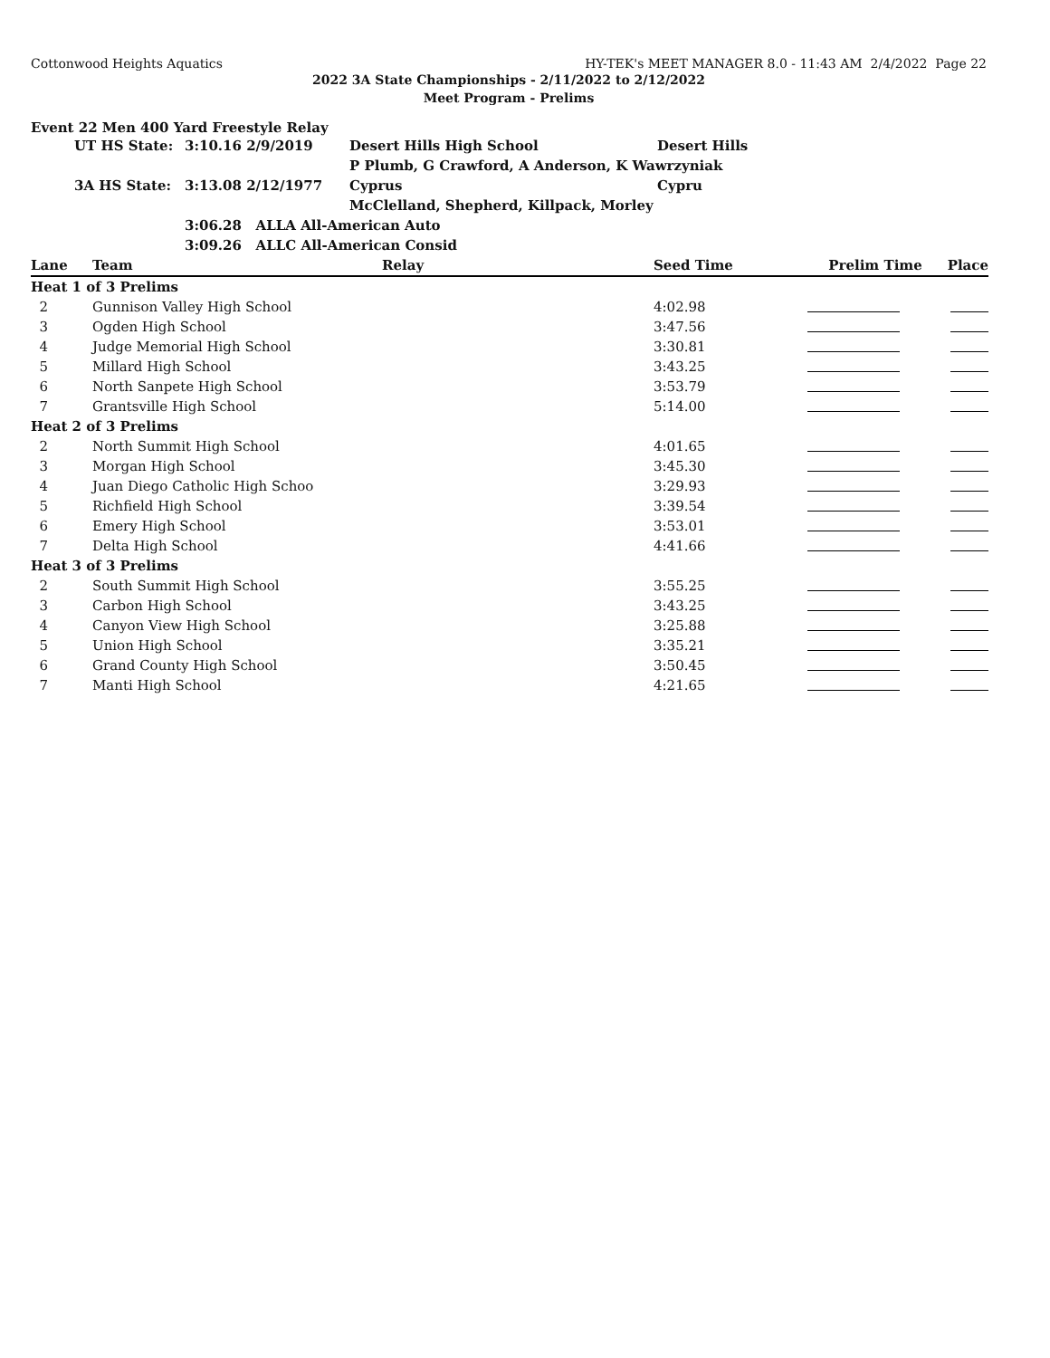Cottonwood Heights Aquatics HY-TEK's MEET MANAGER 8.0 - 11:43 AM 2/4/2022 Page 22
2022 3A State Championships - 2/11/2022 to 2/12/2022
Meet Program - Prelims
Event 22 Men 400 Yard Freestyle Relay
| | UT HS State: | 3:10.16 2/9/2019 | Desert Hills High School | Desert Hills |
| | | | P Plumb, G Crawford, A Anderson, K Wawrzyniak | |
| | 3A HS State: | 3:13.08 2/12/1977 | Cyprus | Cypru |
| | | | McClelland, Shepherd, Killpack, Morley | |
| | | 3:06.28 ALLA All-American Auto | | |
| | | 3:09.26 ALLC All-American Consid | | |
| Lane | Team | Relay | Seed Time | Prelim Time | Place |
| --- | --- | --- | --- | --- | --- |
| Heat 1 of 3 Prelims | | | | | |
| 2 | Gunnison Valley High School | | 4:02.98 | | |
| 3 | Ogden High School | | 3:47.56 | | |
| 4 | Judge Memorial High School | | 3:30.81 | | |
| 5 | Millard High School | | 3:43.25 | | |
| 6 | North Sanpete High School | | 3:53.79 | | |
| 7 | Grantsville High School | | 5:14.00 | | |
| Heat 2 of 3 Prelims | | | | | |
| 2 | North Summit High School | | 4:01.65 | | |
| 3 | Morgan High School | | 3:45.30 | | |
| 4 | Juan Diego Catholic High Schoo | | 3:29.93 | | |
| 5 | Richfield High School | | 3:39.54 | | |
| 6 | Emery High School | | 3:53.01 | | |
| 7 | Delta High School | | 4:41.66 | | |
| Heat 3 of 3 Prelims | | | | | |
| 2 | South Summit High School | | 3:55.25 | | |
| 3 | Carbon High School | | 3:43.25 | | |
| 4 | Canyon View High School | | 3:25.88 | | |
| 5 | Union High School | | 3:35.21 | | |
| 6 | Grand County High School | | 3:50.45 | | |
| 7 | Manti High School | | 4:21.65 | | |